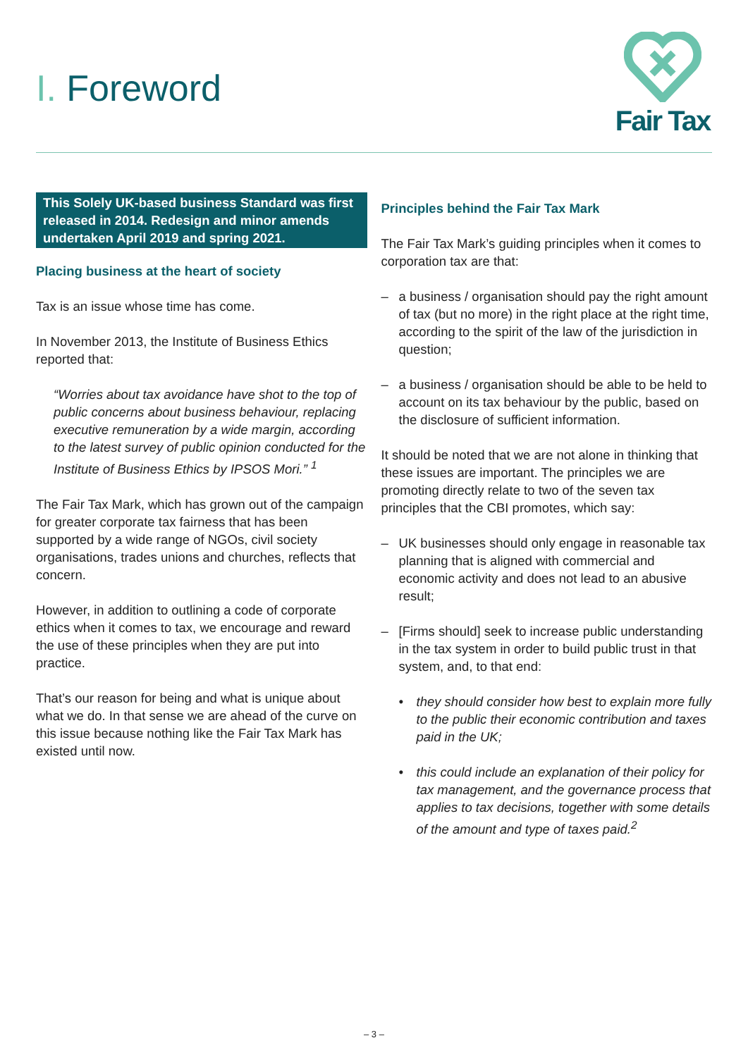I. Foreword
Fair Tax
This Solely UK-based business Standard was first released in 2014. Redesign and minor amends undertaken April 2019 and spring 2021.
Placing business at the heart of society
Tax is an issue whose time has come.
In November 2013, the Institute of Business Ethics reported that:
“Worries about tax avoidance have shot to the top of public concerns about business behaviour, replacing executive remuneration by a wide margin, according to the latest survey of public opinion conducted for the Institute of Business Ethics by IPSOS Mori.” <sup>1</sup>
The Fair Tax Mark, which has grown out of the campaign for greater corporate tax fairness that has been supported by a wide range of NGOs, civil society organisations, trades unions and churches, reflects that concern.
However, in addition to outlining a code of corporate ethics when it comes to tax, we encourage and reward the use of these principles when they are put into practice.
That’s our reason for being and what is unique about what we do. In that sense we are ahead of the curve on this issue because nothing like the Fair Tax Mark has existed until now.
Principles behind the Fair Tax Mark
The Fair Tax Mark’s guiding principles when it comes to corporation tax are that:
– a business / organisation should pay the right amount of tax (but no more) in the right place at the right time, according to the spirit of the law of the jurisdiction in question;
– a business / organisation should be able to be held to account on its tax behaviour by the public, based on the disclosure of sufficient information.
It should be noted that we are not alone in thinking that these issues are important. The principles we are promoting directly relate to two of the seven tax principles that the CBI promotes, which say:
– UK businesses should only engage in reasonable tax planning that is aligned with commercial and economic activity and does not lead to an abusive result;
– [Firms should] seek to increase public understanding in the tax system in order to build public trust in that system, and, to that end:
• they should consider how best to explain more fully to the public their economic contribution and taxes paid in the UK;
• this could include an explanation of their policy for tax management, and the governance process that applies to tax decisions, together with some details of the amount and type of taxes paid.<sup>2</sup>
– 3 –